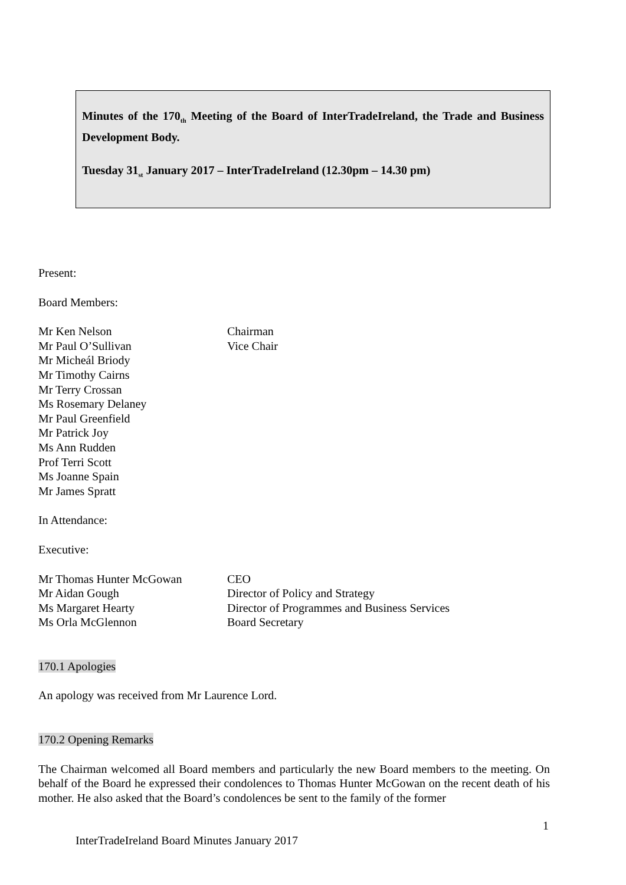Minutes of the 170<sub>th</sub> Meeting of the Board of InterTradeIreland, the Trade and Business Development Body.
Tuesday 31<sub>st</sub> January 2017 – InterTradeIreland (12.30pm – 14.30 pm)
Present:
Board Members:
Mr Ken Nelson Chairman
Mr Paul O’Sullivan Vice Chair
Mr Micheál Briody
Mr Timothy Cairns
Mr Terry Crossan
Ms Rosemary Delaney
Mr Paul Greenfield
Mr Patrick Joy
Ms Ann Rudden
Prof Terri Scott
Ms Joanne Spain
Mr James Spratt
In Attendance:
Executive:
Mr Thomas Hunter McGowan CEO
Mr Aidan Gough Director of Policy and Strategy
Ms Margaret Hearty Director of Programmes and Business Services
Ms Orla McGlennon Board Secretary
170.1 Apologies
An apology was received from Mr Laurence Lord.
170.2 Opening Remarks
The Chairman welcomed all Board members and particularly the new Board members to the meeting. On behalf of the Board he expressed their condolences to Thomas Hunter McGowan on the recent death of his mother. He also asked that the Board’s condolences be sent to the family of the former
1
InterTradeIreland Board Minutes January 2017